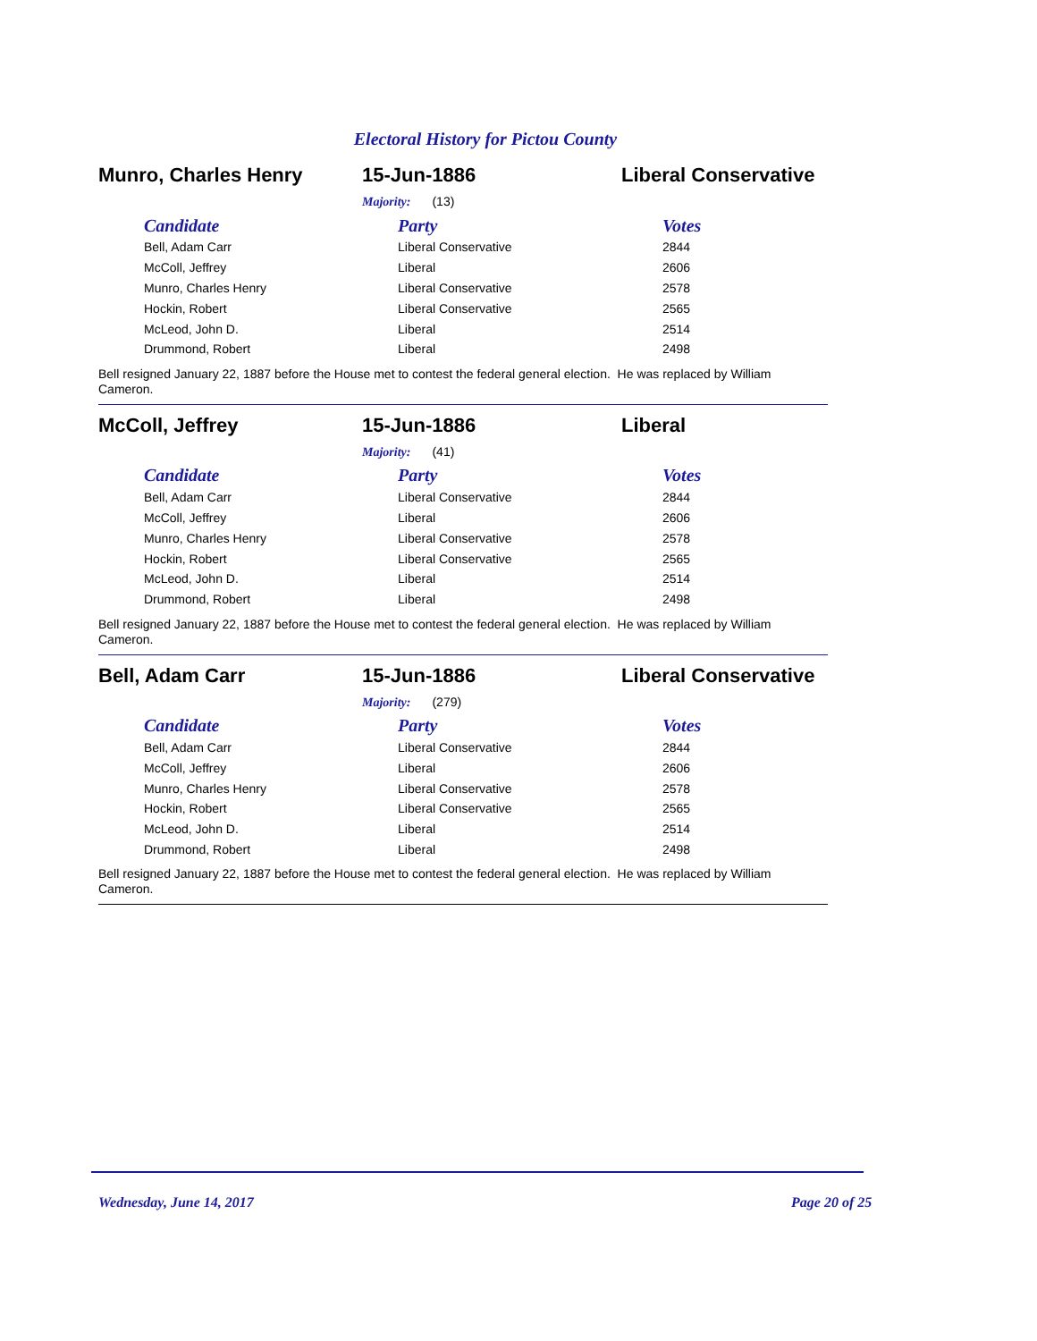Electoral History for Pictou County
Munro, Charles Henry 15-Jun-1886 Liberal Conservative
Majority: (13)
| Candidate | Party | Votes |
| --- | --- | --- |
| Bell, Adam Carr | Liberal Conservative | 2844 |
| McColl, Jeffrey | Liberal | 2606 |
| Munro, Charles Henry | Liberal Conservative | 2578 |
| Hockin, Robert | Liberal Conservative | 2565 |
| McLeod, John D. | Liberal | 2514 |
| Drummond, Robert | Liberal | 2498 |
Bell resigned January 22, 1887 before the House met to contest the federal general election. He was replaced by William Cameron.
McColl, Jeffrey 15-Jun-1886 Liberal
Majority: (41)
| Candidate | Party | Votes |
| --- | --- | --- |
| Bell, Adam Carr | Liberal Conservative | 2844 |
| McColl, Jeffrey | Liberal | 2606 |
| Munro, Charles Henry | Liberal Conservative | 2578 |
| Hockin, Robert | Liberal Conservative | 2565 |
| McLeod, John D. | Liberal | 2514 |
| Drummond, Robert | Liberal | 2498 |
Bell resigned January 22, 1887 before the House met to contest the federal general election. He was replaced by William Cameron.
Bell, Adam Carr 15-Jun-1886 Liberal Conservative
Majority: (279)
| Candidate | Party | Votes |
| --- | --- | --- |
| Bell, Adam Carr | Liberal Conservative | 2844 |
| McColl, Jeffrey | Liberal | 2606 |
| Munro, Charles Henry | Liberal Conservative | 2578 |
| Hockin, Robert | Liberal Conservative | 2565 |
| McLeod, John D. | Liberal | 2514 |
| Drummond, Robert | Liberal | 2498 |
Bell resigned January 22, 1887 before the House met to contest the federal general election. He was replaced by William Cameron.
Wednesday, June 14, 2017 Page 20 of 25